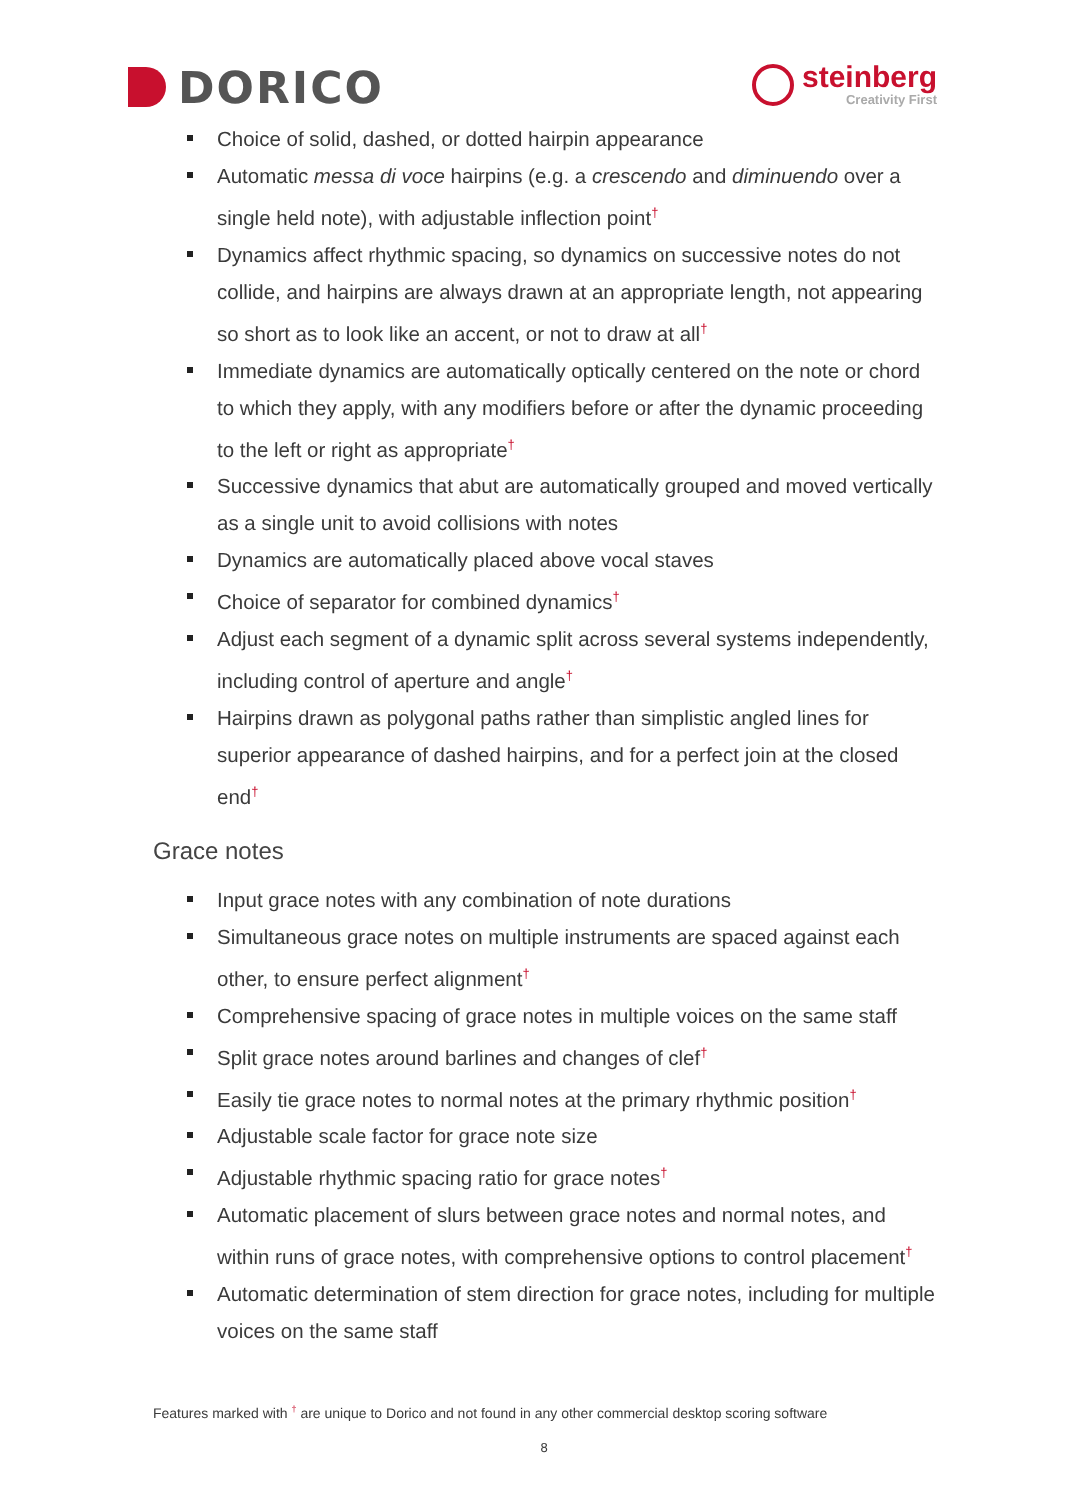DORICO
steinberg
Creativity First
Choice of solid, dashed, or dotted hairpin appearance
Automatic messa di voce hairpins (e.g. a crescendo and diminuendo over a single held note), with adjustable inflection point<sup>†</sup>
Dynamics affect rhythmic spacing, so dynamics on successive notes do not collide, and hairpins are always drawn at an appropriate length, not appearing so short as to look like an accent, or not to draw at all<sup>†</sup>
Immediate dynamics are automatically optically centered on the note or chord to which they apply, with any modifiers before or after the dynamic proceeding to the left or right as appropriate<sup>†</sup>
Successive dynamics that abut are automatically grouped and moved vertically as a single unit to avoid collisions with notes
Dynamics are automatically placed above vocal staves
Choice of separator for combined dynamics<sup>†</sup>
Adjust each segment of a dynamic split across several systems independently, including control of aperture and angle<sup>†</sup>
Hairpins drawn as polygonal paths rather than simplistic angled lines for superior appearance of dashed hairpins, and for a perfect join at the closed end<sup>†</sup>
Grace notes
Input grace notes with any combination of note durations
Simultaneous grace notes on multiple instruments are spaced against each other, to ensure perfect alignment<sup>†</sup>
Comprehensive spacing of grace notes in multiple voices on the same staff
Split grace notes around barlines and changes of clef<sup>†</sup>
Easily tie grace notes to normal notes at the primary rhythmic position<sup>†</sup>
Adjustable scale factor for grace note size
Adjustable rhythmic spacing ratio for grace notes<sup>†</sup>
Automatic placement of slurs between grace notes and normal notes, and within runs of grace notes, with comprehensive options to control placement<sup>†</sup>
Automatic determination of stem direction for grace notes, including for multiple voices on the same staff
Features marked with <sup>†</sup> are unique to Dorico and not found in any other commercial desktop scoring software
8